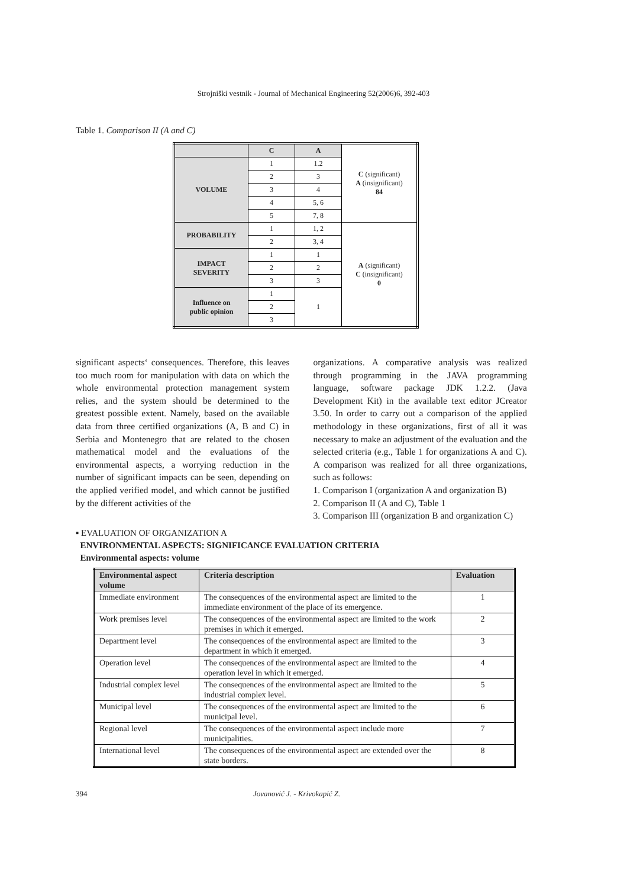Strojniški vestnik - Journal of Mechanical Engineering 52(2006)6, 392-403
Table 1. Comparison II (A and C)
| | C | A | C (significant) A (insignificant) 84 |
| VOLUME | 1 | 1.2 | |
| | 2 | 3 | |
| | 3 | 4 | |
| | 4 | 5, 6 | |
| | 5 | 7, 8 | |
| PROBABILITY | 1 | 1, 2 | A (significant) C (insignificant) 0 |
| | 2 | 3, 4 | |
| IMPACT SEVERITY | 1 | 1 | |
| | 2 | 2 | |
| | 3 | 3 | |
| Influence on public opinion | 1 | 1 | |
| | 2 | | |
| | 3 | | |
significant aspects‘ consequences. Therefore, this leaves too much room for manipulation with data on which the whole environmental protection management system relies, and the system should be determined to the greatest possible extent. Namely, based on the available data from three certified organizations (A, B and C) in Serbia and Montenegro that are related to the chosen mathematical model and the evaluations of the environmental aspects, a worrying reduction in the number of significant impacts can be seen, depending on the applied verified model, and which cannot be justified by the different activities of the
organizations. A comparative analysis was realized through programming in the JAVA programming language, software package JDK 1.2.2. (Java Development Kit) in the available text editor JCreator 3.50. In order to carry out a comparison of the applied methodology in these organizations, first of all it was necessary to make an adjustment of the evaluation and the selected criteria (e.g., Table 1 for organizations A and C). A comparison was realized for all three organizations, such as follows:
1. Comparison I (organization A and organization B)
2. Comparison II (A and C), Table 1
3. Comparison III (organization B and organization C)
▪ EVALUATION OF ORGANIZATION A
ENVIRONMENTAL ASPECTS: SIGNIFICANCE EVALUATION CRITERIA
Environmental aspects: volume
| Environmental aspect volume | Criteria description | Evaluation |
| --- | --- | --- |
| Immediate environment | The consequences of the environmental aspect are limited to the immediate environment of the place of its emergence. | 1 |
| Work premises level | The consequences of the environmental aspect are limited to the work premises in which it emerged. | 2 |
| Department level | The consequences of the environmental aspect are limited to the department in which it emerged. | 3 |
| Operation level | The consequences of the environmental aspect are limited to the operation level in which it emerged. | 4 |
| Industrial complex level | The consequences of the environmental aspect are limited to the industrial complex level. | 5 |
| Municipal level | The consequences of the environmental aspect are limited to the municipal level. | 6 |
| Regional level | The consequences of the environmental aspect include more municipalities. | 7 |
| International level | The consequences of the environmental aspect are extended over the state borders. | 8 |
394 Jovanović J. - Krivokapić Z.